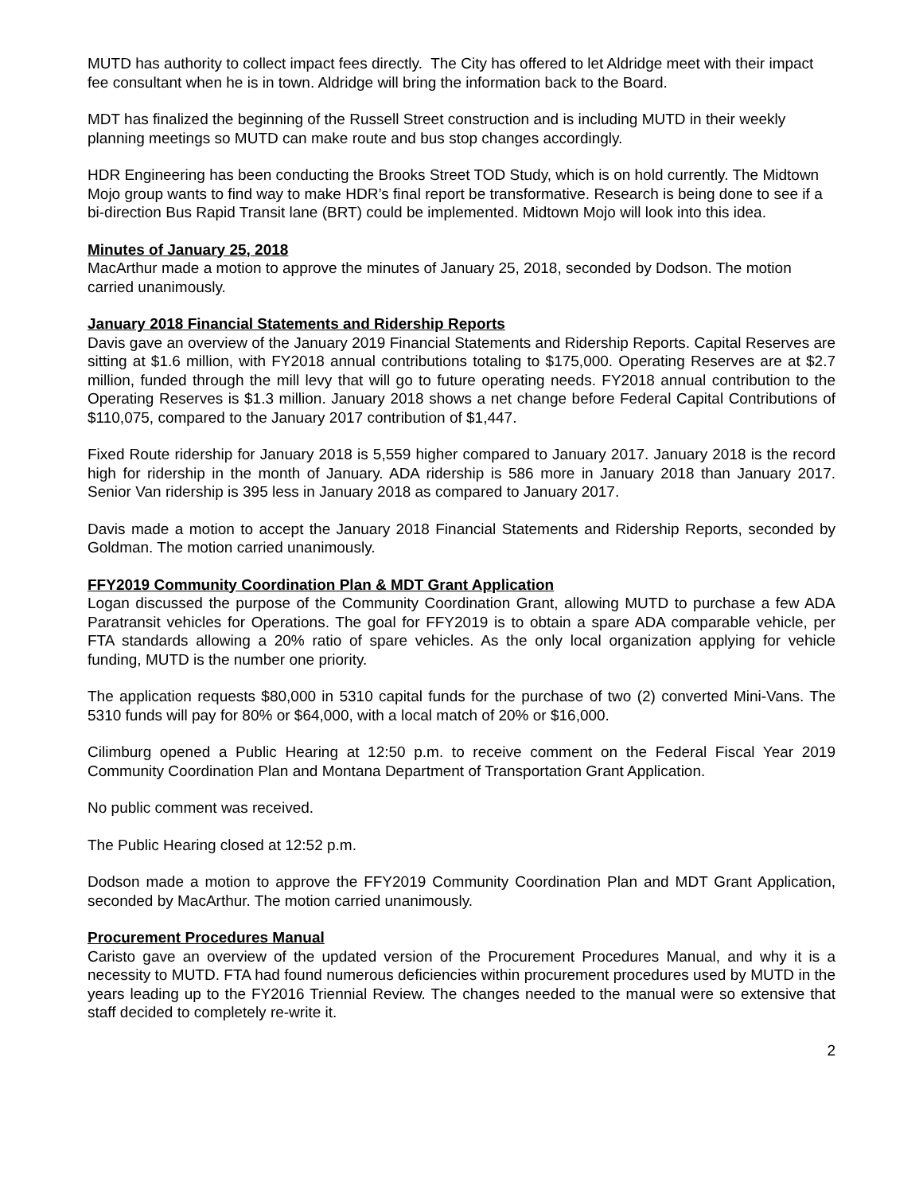MUTD has authority to collect impact fees directly. The City has offered to let Aldridge meet with their impact fee consultant when he is in town. Aldridge will bring the information back to the Board.
MDT has finalized the beginning of the Russell Street construction and is including MUTD in their weekly planning meetings so MUTD can make route and bus stop changes accordingly.
HDR Engineering has been conducting the Brooks Street TOD Study, which is on hold currently. The Midtown Mojo group wants to find way to make HDR’s final report be transformative. Research is being done to see if a bi-direction Bus Rapid Transit lane (BRT) could be implemented. Midtown Mojo will look into this idea.
Minutes of January 25, 2018
MacArthur made a motion to approve the minutes of January 25, 2018, seconded by Dodson. The motion carried unanimously.
January 2018 Financial Statements and Ridership Reports
Davis gave an overview of the January 2019 Financial Statements and Ridership Reports. Capital Reserves are sitting at $1.6 million, with FY2018 annual contributions totaling to $175,000. Operating Reserves are at $2.7 million, funded through the mill levy that will go to future operating needs. FY2018 annual contribution to the Operating Reserves is $1.3 million. January 2018 shows a net change before Federal Capital Contributions of $110,075, compared to the January 2017 contribution of $1,447.
Fixed Route ridership for January 2018 is 5,559 higher compared to January 2017. January 2018 is the record high for ridership in the month of January. ADA ridership is 586 more in January 2018 than January 2017. Senior Van ridership is 395 less in January 2018 as compared to January 2017.
Davis made a motion to accept the January 2018 Financial Statements and Ridership Reports, seconded by Goldman. The motion carried unanimously.
FFY2019 Community Coordination Plan & MDT Grant Application
Logan discussed the purpose of the Community Coordination Grant, allowing MUTD to purchase a few ADA Paratransit vehicles for Operations. The goal for FFY2019 is to obtain a spare ADA comparable vehicle, per FTA standards allowing a 20% ratio of spare vehicles. As the only local organization applying for vehicle funding, MUTD is the number one priority.
The application requests $80,000 in 5310 capital funds for the purchase of two (2) converted Mini-Vans. The 5310 funds will pay for 80% or $64,000, with a local match of 20% or $16,000.
Cilimburg opened a Public Hearing at 12:50 p.m. to receive comment on the Federal Fiscal Year 2019 Community Coordination Plan and Montana Department of Transportation Grant Application.
No public comment was received.
The Public Hearing closed at 12:52 p.m.
Dodson made a motion to approve the FFY2019 Community Coordination Plan and MDT Grant Application, seconded by MacArthur. The motion carried unanimously.
Procurement Procedures Manual
Caristo gave an overview of the updated version of the Procurement Procedures Manual, and why it is a necessity to MUTD. FTA had found numerous deficiencies within procurement procedures used by MUTD in the years leading up to the FY2016 Triennial Review. The changes needed to the manual were so extensive that staff decided to completely re-write it.
2